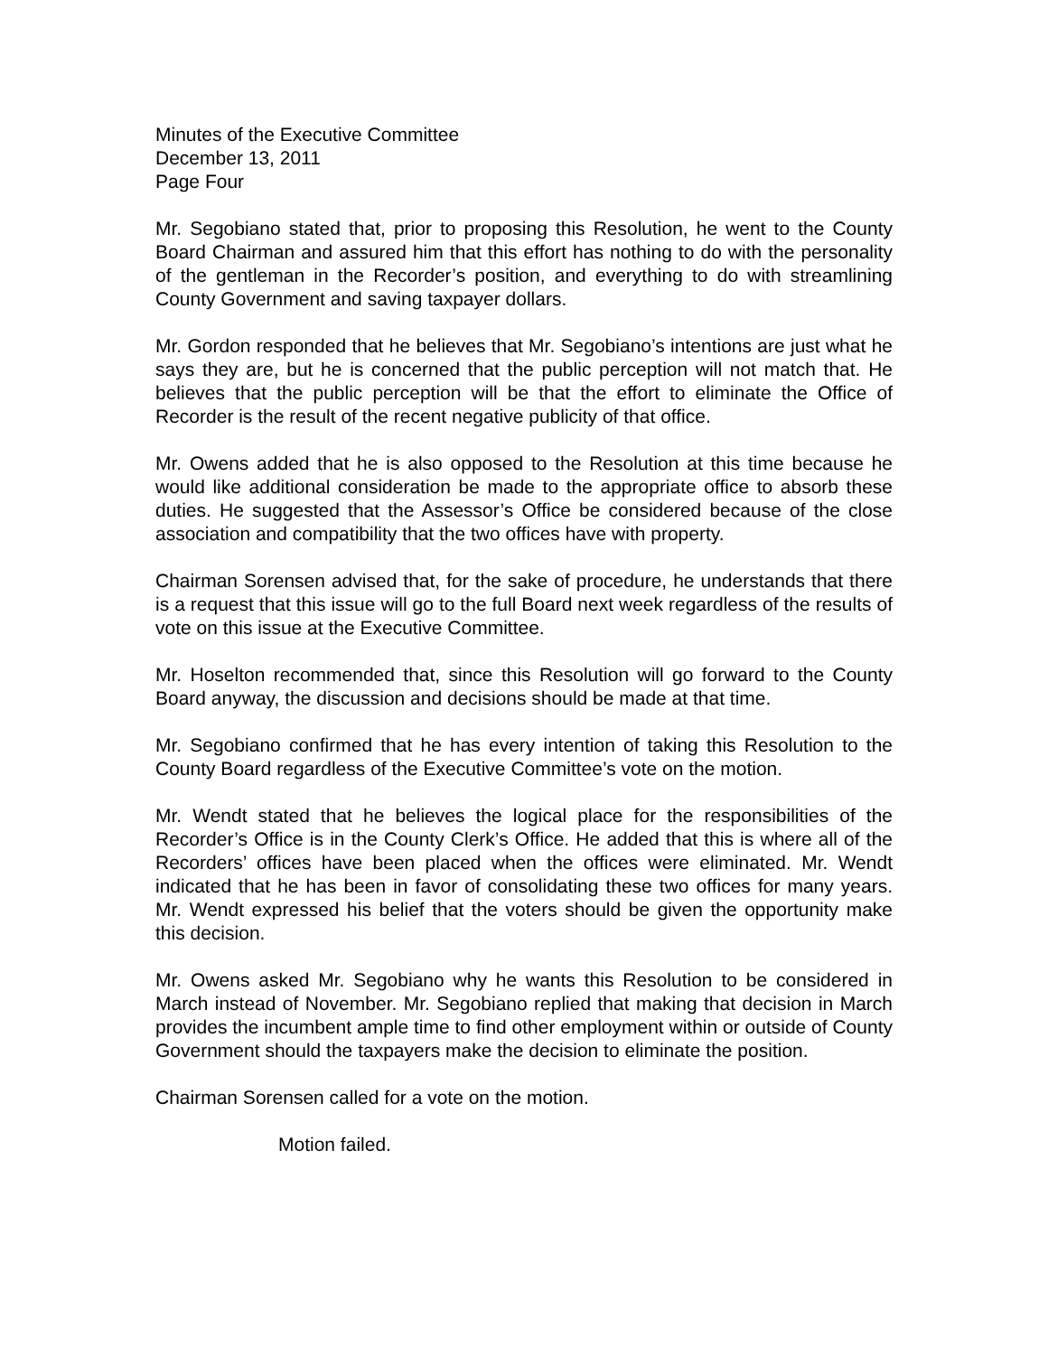Minutes of the Executive Committee
December 13, 2011
Page Four
Mr. Segobiano stated that, prior to proposing this Resolution, he went to the County Board Chairman and assured him that this effort has nothing to do with the personality of the gentleman in the Recorder’s position, and everything to do with streamlining County Government and saving taxpayer dollars.
Mr. Gordon responded that he believes that Mr. Segobiano’s intentions are just what he says they are, but he is concerned that the public perception will not match that. He believes that the public perception will be that the effort to eliminate the Office of Recorder is the result of the recent negative publicity of that office.
Mr. Owens added that he is also opposed to the Resolution at this time because he would like additional consideration be made to the appropriate office to absorb these duties. He suggested that the Assessor’s Office be considered because of the close association and compatibility that the two offices have with property.
Chairman Sorensen advised that, for the sake of procedure, he understands that there is a request that this issue will go to the full Board next week regardless of the results of vote on this issue at the Executive Committee.
Mr. Hoselton recommended that, since this Resolution will go forward to the County Board anyway, the discussion and decisions should be made at that time.
Mr. Segobiano confirmed that he has every intention of taking this Resolution to the County Board regardless of the Executive Committee’s vote on the motion.
Mr. Wendt stated that he believes the logical place for the responsibilities of the Recorder’s Office is in the County Clerk’s Office. He added that this is where all of the Recorders’ offices have been placed when the offices were eliminated. Mr. Wendt indicated that he has been in favor of consolidating these two offices for many years. Mr. Wendt expressed his belief that the voters should be given the opportunity make this decision.
Mr. Owens asked Mr. Segobiano why he wants this Resolution to be considered in March instead of November. Mr. Segobiano replied that making that decision in March provides the incumbent ample time to find other employment within or outside of County Government should the taxpayers make the decision to eliminate the position.
Chairman Sorensen called for a vote on the motion.
Motion failed.